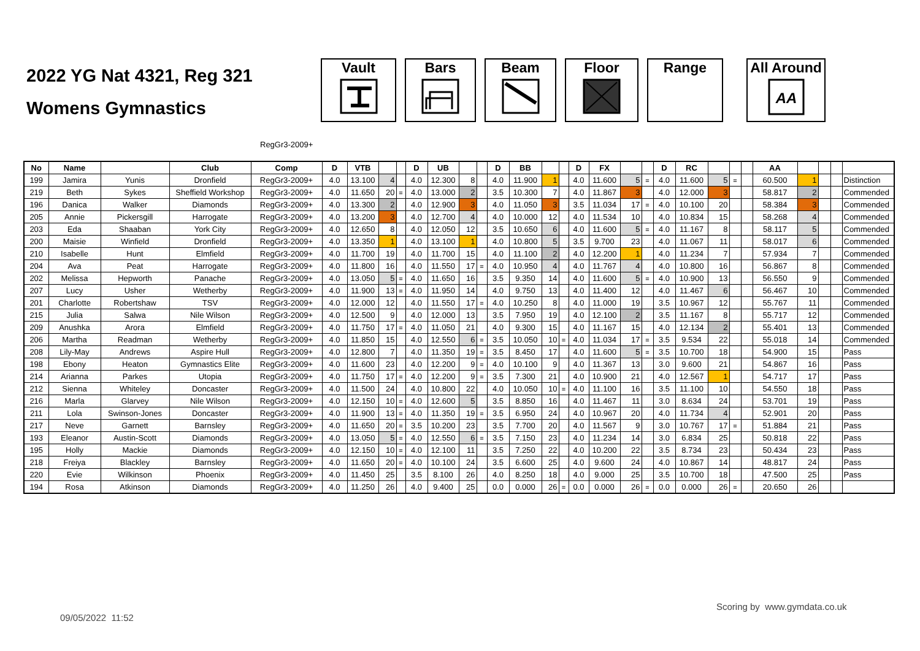2022 YG Nat 4321, Reg 321
Womens Gymnastics
Vault Bars Beam Floor Range All Around
AA
RegGr3-2009+
| No | Name | | Club | Comp | D | VTB | | | D | UB | | | D | BB | | | D | FX | | | D | RC | | | | AA | | | | |
| --- | --- | --- | --- | --- | --- | --- | --- | --- | --- | --- | --- | --- | --- | --- | --- | --- | --- | --- | --- | --- | --- | --- | --- | --- | --- | --- | --- | --- | --- | --- |
| 199 | Jamira | Yunis | Dronfield | RegGr3-2009+ | 4.0 | 13.100 | 4 | | 4.0 | 12.300 | 8 | | 4.0 | 11.900 | 1 | | 4.0 | 11.600 | 5 | = | 4.0 | 11.600 | 5 | = | | 60.500 | 1 | | | Distinction |
| 219 | Beth | Sykes | Sheffield Workshop | RegGr3-2009+ | 4.0 | 11.650 | 20 | = | 4.0 | 13.000 | 2 | | 3.5 | 10.300 | 7 | | 4.0 | 11.867 | 3 | | 4.0 | 12.000 | 3 | | | 58.817 | 2 | | | Commended |
| 196 | Danica | Walker | Diamonds | RegGr3-2009+ | 4.0 | 13.300 | 2 | | 4.0 | 12.900 | 3 | | 4.0 | 11.050 | 3 | | 3.5 | 11.034 | 17 | = | 4.0 | 10.100 | 20 | | | 58.384 | 3 | | | Commended |
| 205 | Annie | Pickersgill | Harrogate | RegGr3-2009+ | 4.0 | 13.200 | 3 | | 4.0 | 12.700 | 4 | | 4.0 | 10.000 | 12 | | 4.0 | 11.534 | 10 | | 4.0 | 10.834 | 15 | | | 58.268 | 4 | | | Commended |
| 203 | Eda | Shaaban | York City | RegGr3-2009+ | 4.0 | 12.650 | 8 | | 4.0 | 12.050 | 12 | | 3.5 | 10.650 | 6 | | 4.0 | 11.600 | 5 | = | 4.0 | 11.167 | 8 | | | 58.117 | 5 | | | Commended |
| 200 | Maisie | Winfield | Dronfield | RegGr3-2009+ | 4.0 | 13.350 | 1 | | 4.0 | 13.100 | 1 | | 4.0 | 10.800 | 5 | | 3.5 | 9.700 | 23 | | 4.0 | 11.067 | 11 | | | 58.017 | 6 | | | Commended |
| 210 | Isabelle | Hunt | Elmfield | RegGr3-2009+ | 4.0 | 11.700 | 19 | | 4.0 | 11.700 | 15 | | 4.0 | 11.100 | 2 | | 4.0 | 12.200 | 1 | | 4.0 | 11.234 | 7 | | | 57.934 | 7 | | | Commended |
| 204 | Ava | Peat | Harrogate | RegGr3-2009+ | 4.0 | 11.800 | 16 | | 4.0 | 11.550 | 17 | = | 4.0 | 10.950 | 4 | | 4.0 | 11.767 | 4 | | 4.0 | 10.800 | 16 | | | 56.867 | 8 | | | Commended |
| 202 | Melissa | Hepworth | Panache | RegGr3-2009+ | 4.0 | 13.050 | 5 | = | 4.0 | 11.650 | 16 | | 3.5 | 9.350 | 14 | | 4.0 | 11.600 | 5 | = | 4.0 | 10.900 | 13 | | | 56.550 | 9 | | | Commended |
| 207 | Lucy | Usher | Wetherby | RegGr3-2009+ | 4.0 | 11.900 | 13 | = | 4.0 | 11.950 | 14 | | 4.0 | 9.750 | 13 | | 4.0 | 11.400 | 12 | | 4.0 | 11.467 | 6 | | | 56.467 | 10 | | | Commended |
| 201 | Charlotte | Robertshaw | TSV | RegGr3-2009+ | 4.0 | 12.000 | 12 | | 4.0 | 11.550 | 17 | = | 4.0 | 10.250 | 8 | | 4.0 | 11.000 | 19 | | 3.5 | 10.967 | 12 | | | 55.767 | 11 | | | Commended |
| 215 | Julia | Salwa | Nile Wilson | RegGr3-2009+ | 4.0 | 12.500 | 9 | | 4.0 | 12.000 | 13 | | 3.5 | 7.950 | 19 | | 4.0 | 12.100 | 2 | | 3.5 | 11.167 | 8 | | | 55.717 | 12 | | | Commended |
| 209 | Anushka | Arora | Elmfield | RegGr3-2009+ | 4.0 | 11.750 | 17 | = | 4.0 | 11.050 | 21 | | 4.0 | 9.300 | 15 | | 4.0 | 11.167 | 15 | | 4.0 | 12.134 | 2 | | | 55.401 | 13 | | | Commended |
| 206 | Martha | Readman | Wetherby | RegGr3-2009+ | 4.0 | 11.850 | 15 | | 4.0 | 12.550 | 6 | = | 3.5 | 10.050 | 10 | = | 4.0 | 11.034 | 17 | = | 3.5 | 9.534 | 22 | | | 55.018 | 14 | | | Commended |
| 208 | Lily-May | Andrews | Aspire Hull | RegGr3-2009+ | 4.0 | 12.800 | 7 | | 4.0 | 11.350 | 19 | = | 3.5 | 8.450 | 17 | | 4.0 | 11.600 | 5 | = | 3.5 | 10.700 | 18 | | | 54.900 | 15 | | | Pass |
| 198 | Ebony | Heaton | Gymnastics Elite | RegGr3-2009+ | 4.0 | 11.600 | 23 | | 4.0 | 12.200 | 9 | = | 4.0 | 10.100 | 9 | | 4.0 | 11.367 | 13 | | 3.0 | 9.600 | 21 | | | 54.867 | 16 | | | Pass |
| 214 | Arianna | Parkes | Utopia | RegGr3-2009+ | 4.0 | 11.750 | 17 | = | 4.0 | 12.200 | 9 | = | 3.5 | 7.300 | 21 | | 4.0 | 10.900 | 21 | | 4.0 | 12.567 | 1 | | | 54.717 | 17 | | | Pass |
| 212 | Sienna | Whiteley | Doncaster | RegGr3-2009+ | 4.0 | 11.500 | 24 | | 4.0 | 10.800 | 22 | | 4.0 | 10.050 | 10 | = | 4.0 | 11.100 | 16 | | 3.5 | 11.100 | 10 | | | 54.550 | 18 | | | Pass |
| 216 | Marla | Glarvey | Nile Wilson | RegGr3-2009+ | 4.0 | 12.150 | 10 | = | 4.0 | 12.600 | 5 | | 3.5 | 8.850 | 16 | | 4.0 | 11.467 | 11 | | 3.0 | 8.634 | 24 | | | 53.701 | 19 | | | Pass |
| 211 | Lola | Swinson-Jones | Doncaster | RegGr3-2009+ | 4.0 | 11.900 | 13 | = | 4.0 | 11.350 | 19 | = | 3.5 | 6.950 | 24 | | 4.0 | 10.967 | 20 | | 4.0 | 11.734 | 4 | | | 52.901 | 20 | | | Pass |
| 217 | Neve | Garnett | Barnsley | RegGr3-2009+ | 4.0 | 11.650 | 20 | = | 3.5 | 10.200 | 23 | | 3.5 | 7.700 | 20 | | 4.0 | 11.567 | 9 | | 3.0 | 10.767 | 17 | = | | 51.884 | 21 | | | Pass |
| 193 | Eleanor | Austin-Scott | Diamonds | RegGr3-2009+ | 4.0 | 13.050 | 5 | = | 4.0 | 12.550 | 6 | = | 3.5 | 7.150 | 23 | | 4.0 | 11.234 | 14 | | 3.0 | 6.834 | 25 | | | 50.818 | 22 | | | Pass |
| 195 | Holly | Mackie | Diamonds | RegGr3-2009+ | 4.0 | 12.150 | 10 | = | 4.0 | 12.100 | 11 | | 3.5 | 7.250 | 22 | | 4.0 | 10.200 | 22 | | 3.5 | 8.734 | 23 | | | 50.434 | 23 | | | Pass |
| 218 | Freiya | Blackley | Barnsley | RegGr3-2009+ | 4.0 | 11.650 | 20 | = | 4.0 | 10.100 | 24 | | 3.5 | 6.600 | 25 | | 4.0 | 9.600 | 24 | | 4.0 | 10.867 | 14 | | | 48.817 | 24 | | | Pass |
| 220 | Evie | Wilkinson | Phoenix | RegGr3-2009+ | 4.0 | 11.450 | 25 | | 3.5 | 8.100 | 26 | | 4.0 | 8.250 | 18 | | 4.0 | 9.000 | 25 | | 3.5 | 10.700 | 18 | | | 47.500 | 25 | | | Pass |
| 194 | Rosa | Atkinson | Diamonds | RegGr3-2009+ | 4.0 | 11.250 | 26 | | 4.0 | 9.400 | 25 | | 0.0 | 0.000 | 26 | = | 0.0 | 0.000 | 26 | = | 0.0 | 0.000 | 26 | = | | 20.650 | 26 | | | |
Scoring by www.gymdata.co.uk
09/05/2022 11:52